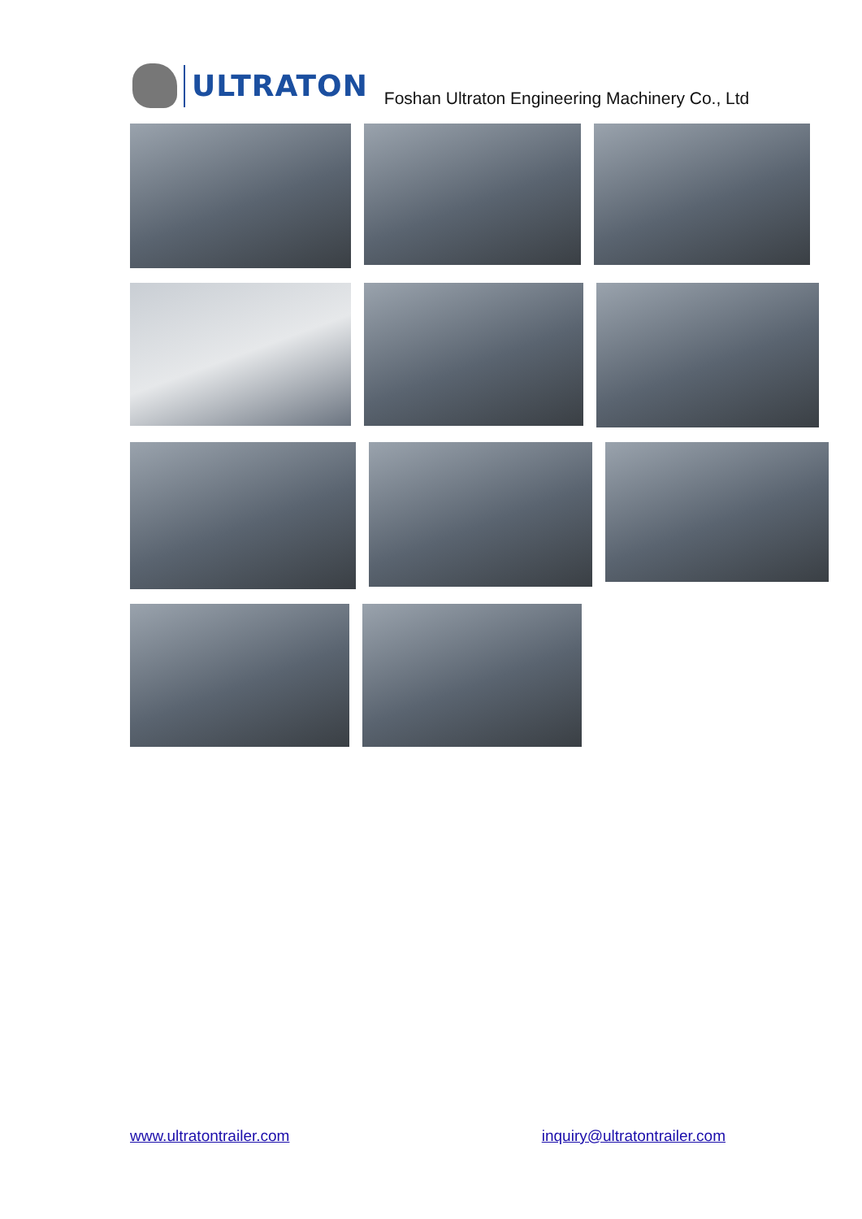ULTRATON
Foshan Ultraton Engineering Machinery Co., Ltd
www.ultratontrailer.com inquiry@ultratontrailer.com